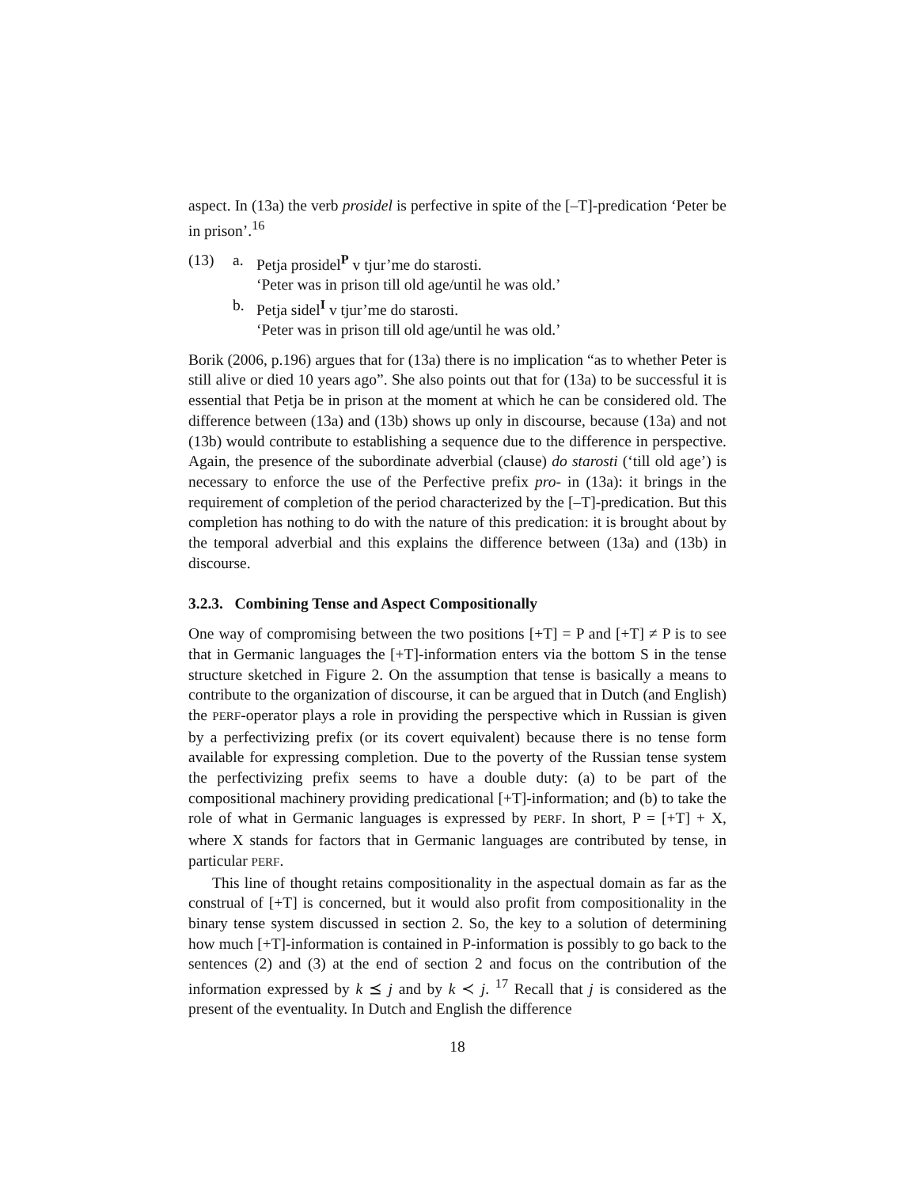aspect. In (13a) the verb prosidel is perfective in spite of the [–T]-predication ‘Peter be in prison’.<sup>16</sup>
(13) a. Petja prosidel<sup>P</sup> v tjur’me do starosti.
‘Peter was in prison till old age/until he was old.’
b. Petja sidel<sup>I</sup> v tjur’me do starosti.
‘Peter was in prison till old age/until he was old.’
Borik (2006, p.196) argues that for (13a) there is no implication “as to whether Peter is still alive or died 10 years ago”. She also points out that for (13a) to be successful it is essential that Petja be in prison at the moment at which he can be considered old. The difference between (13a) and (13b) shows up only in discourse, because (13a) and not (13b) would contribute to establishing a sequence due to the difference in perspective. Again, the presence of the subordinate adverbial (clause) do starosti (‘till old age’) is necessary to enforce the use of the Perfective prefix pro- in (13a): it brings in the requirement of completion of the period characterized by the [–T]-predication. But this completion has nothing to do with the nature of this predication: it is brought about by the temporal adverbial and this explains the difference between (13a) and (13b) in discourse.
3.2.3. Combining Tense and Aspect Compositionally
One way of compromising between the two positions [+T] = P and [+T] ≠ P is to see that in Germanic languages the [+T]-information enters via the bottom S in the tense structure sketched in Figure 2. On the assumption that tense is basically a means to contribute to the organization of discourse, it can be argued that in Dutch (and English) the PERF-operator plays a role in providing the perspective which in Russian is given by a perfectivizing prefix (or its covert equivalent) because there is no tense form available for expressing completion. Due to the poverty of the Russian tense system the perfectivizing prefix seems to have a double duty: (a) to be part of the compositional machinery providing predicational [+T]-information; and (b) to take the role of what in Germanic languages is expressed by PERF. In short, P = [+T] + X, where X stands for factors that in Germanic languages are contributed by tense, in particular PERF.
This line of thought retains compositionality in the aspectual domain as far as the construal of [+T] is concerned, but it would also profit from compositionality in the binary tense system discussed in section 2. So, the key to a solution of determining how much [+T]-information is contained in P-information is possibly to go back to the sentences (2) and (3) at the end of section 2 and focus on the contribution of the information expressed by k ⪯ j and by k ≺ j. <sup>17</sup> Recall that j is considered as the present of the eventuality. In Dutch and English the difference
18